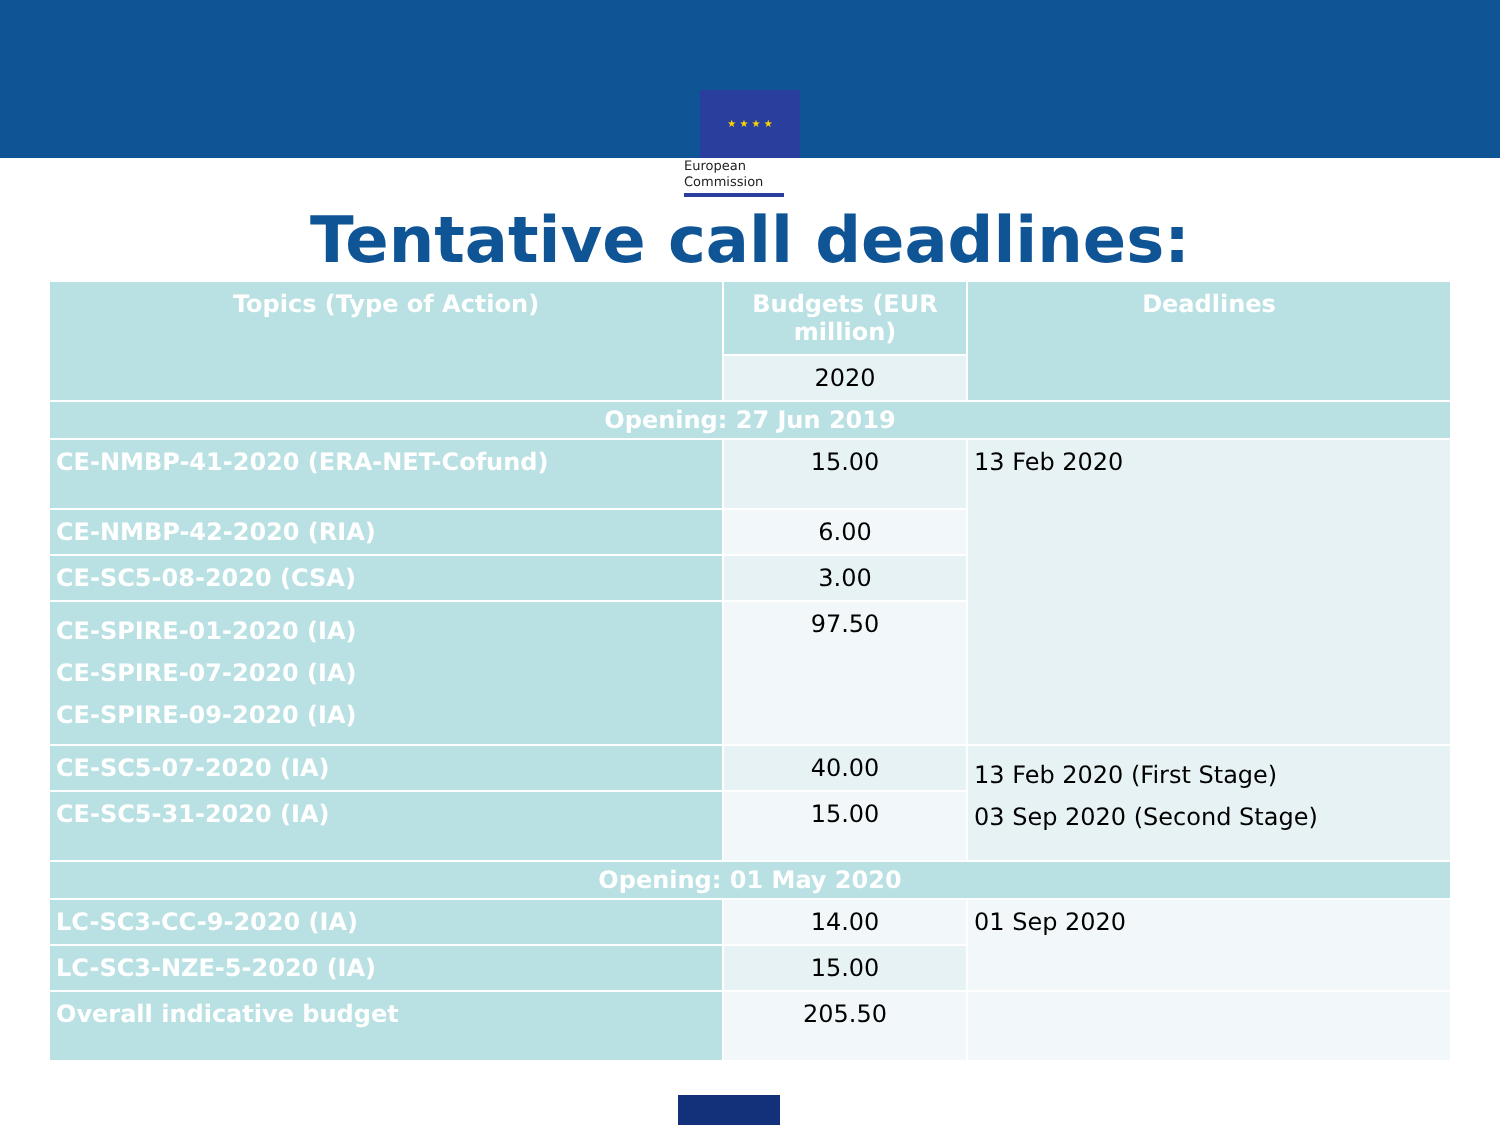★ ★ ★ ★
European
Commission
Tentative call deadlines:
| Topics (Type of Action) | Budgets (EUR million) | Deadlines |
| --- | --- | --- |
| | 2020 | |
| Opening: 27 Jun 2019 | | |
| CE-NMBP-41-2020 (ERA-NET-Cofund) | 15.00 | 13 Feb 2020 |
| CE-NMBP-42-2020 (RIA) | 6.00 | |
| CE-SC5-08-2020 (CSA) | 3.00 | |
| CE-SPIRE-01-2020 (IA) CE-SPIRE-07-2020 (IA) CE-SPIRE-09-2020 (IA) | 97.50 | |
| CE-SC5-07-2020 (IA) | 40.00 | 13 Feb 2020 (First Stage) 03 Sep 2020 (Second Stage) |
| CE-SC5-31-2020 (IA) | 15.00 | |
| Opening: 01 May 2020 | | |
| LC-SC3-CC-9-2020 (IA) | 14.00 | 01 Sep 2020 |
| LC-SC3-NZE-5-2020 (IA) | 15.00 | |
| Overall indicative budget | 205.50 | |